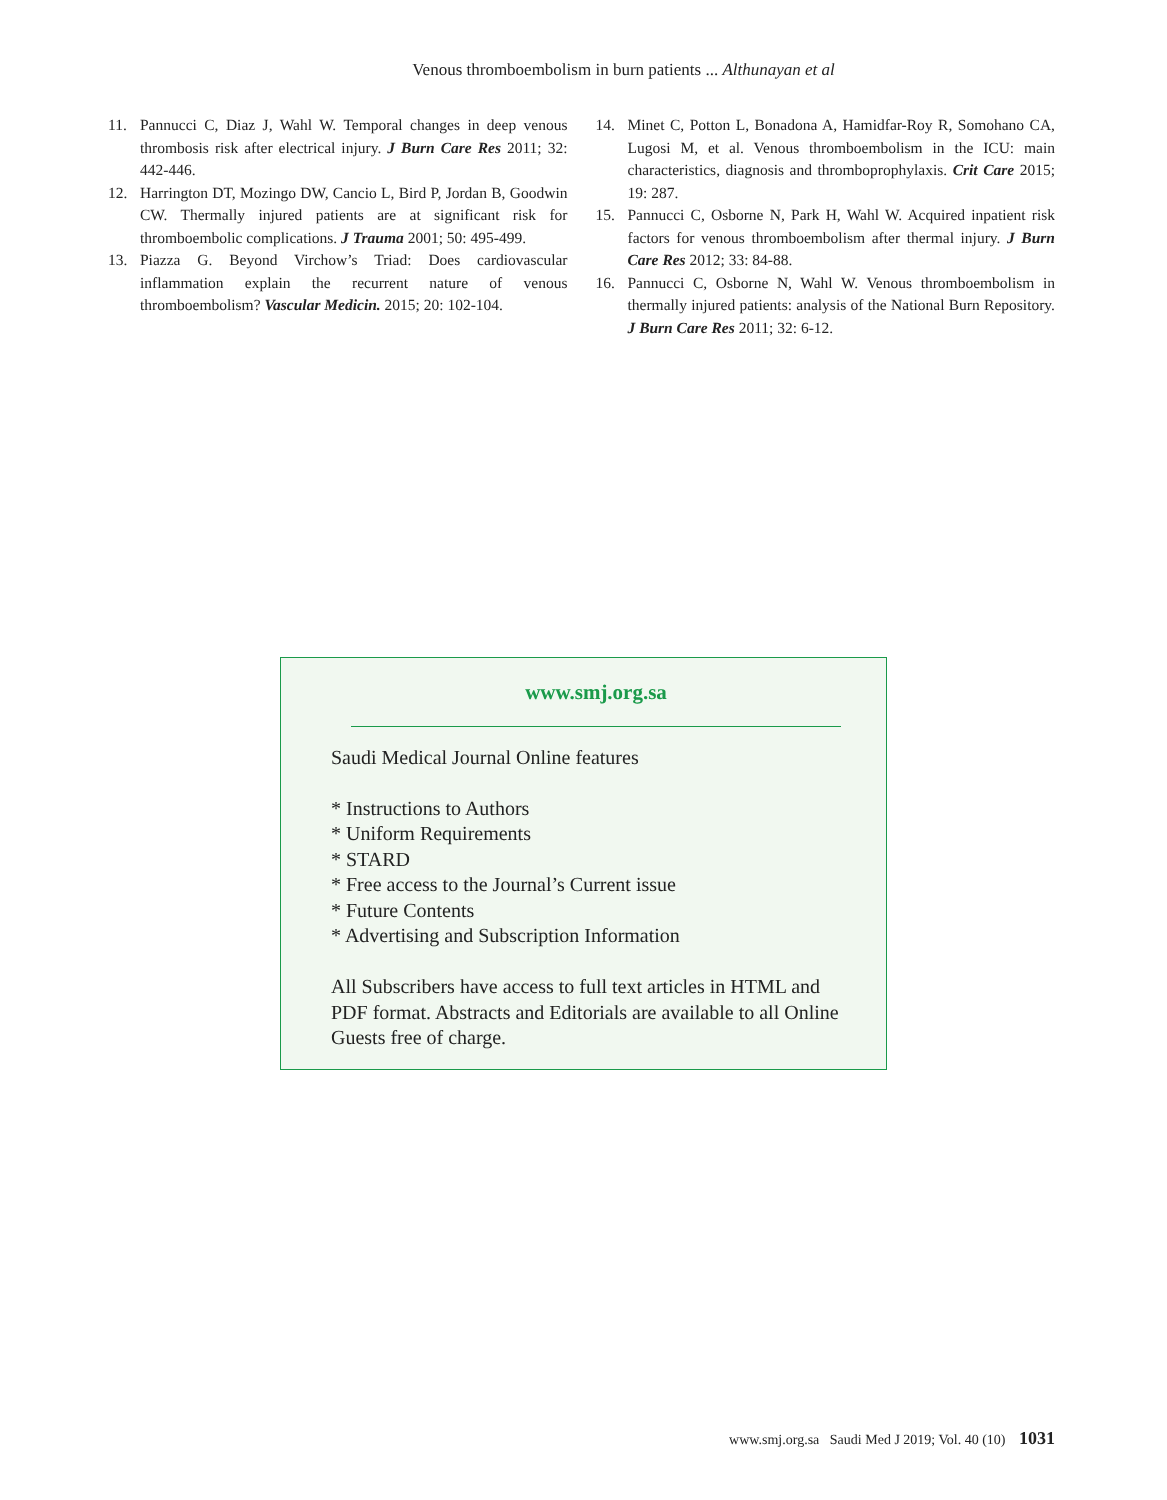Venous thromboembolism in burn patients ... Althunayan et al
11. Pannucci C, Diaz J, Wahl W. Temporal changes in deep venous thrombosis risk after electrical injury. J Burn Care Res 2011; 32: 442-446.
12. Harrington DT, Mozingo DW, Cancio L, Bird P, Jordan B, Goodwin CW. Thermally injured patients are at significant risk for thromboembolic complications. J Trauma 2001; 50: 495-499.
13. Piazza G. Beyond Virchow’s Triad: Does cardiovascular inflammation explain the recurrent nature of venous thromboembolism? Vascular Medicin. 2015; 20: 102-104.
14. Minet C, Potton L, Bonadona A, Hamidfar-Roy R, Somohano CA, Lugosi M, et al. Venous thromboembolism in the ICU: main characteristics, diagnosis and thromboprophylaxis. Crit Care 2015; 19: 287.
15. Pannucci C, Osborne N, Park H, Wahl W. Acquired inpatient risk factors for venous thromboembolism after thermal injury. J Burn Care Res 2012; 33: 84-88.
16. Pannucci C, Osborne N, Wahl W. Venous thromboembolism in thermally injured patients: analysis of the National Burn Repository. J Burn Care Res 2011; 32: 6-12.
www.smj.org.sa
Saudi Medical Journal Online features
* Instructions to Authors
* Uniform Requirements
* STARD
* Free access to the Journal’s Current issue
* Future Contents
* Advertising and Subscription Information
All Subscribers have access to full text articles in HTML and PDF format. Abstracts and Editorials are available to all Online Guests free of charge.
www.smj.org.sa Saudi Med J 2019; Vol. 40 (10) 1031